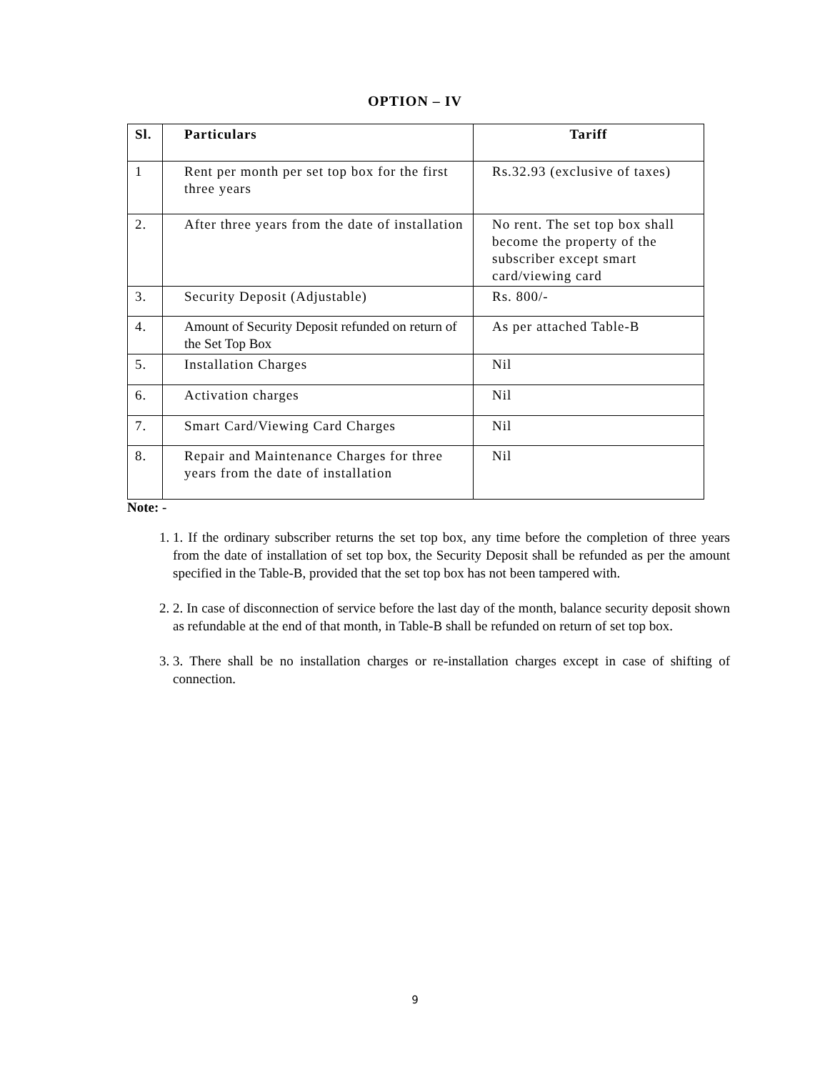OPTION – IV
| Sl. | Particulars | Tariff |
| --- | --- | --- |
| 1 | Rent per month per set top box for the first three years | Rs.32.93 (exclusive of taxes) |
| 2. | After three years from the date of installation | No rent. The set top box shall become the property of the subscriber except smart card/viewing card |
| 3. | Security Deposit (Adjustable) | Rs. 800/- |
| 4. | Amount of Security Deposit refunded on return of the Set Top Box | As per attached Table-B |
| 5. | Installation Charges | Nil |
| 6. | Activation charges | Nil |
| 7. | Smart Card/Viewing Card Charges | Nil |
| 8. | Repair and Maintenance Charges for three years from the date of installation | Nil |
Note: -
1. 1. If the ordinary subscriber returns the set top box, any time before the completion of three years from the date of installation of set top box, the Security Deposit shall be refunded as per the amount specified in the Table-B, provided that the set top box has not been tampered with.
2. 2. In case of disconnection of service before the last day of the month, balance security deposit shown as refundable at the end of that month, in Table-B shall be refunded on return of set top box.
3. 3. There shall be no installation charges or re-installation charges except in case of shifting of connection.
9